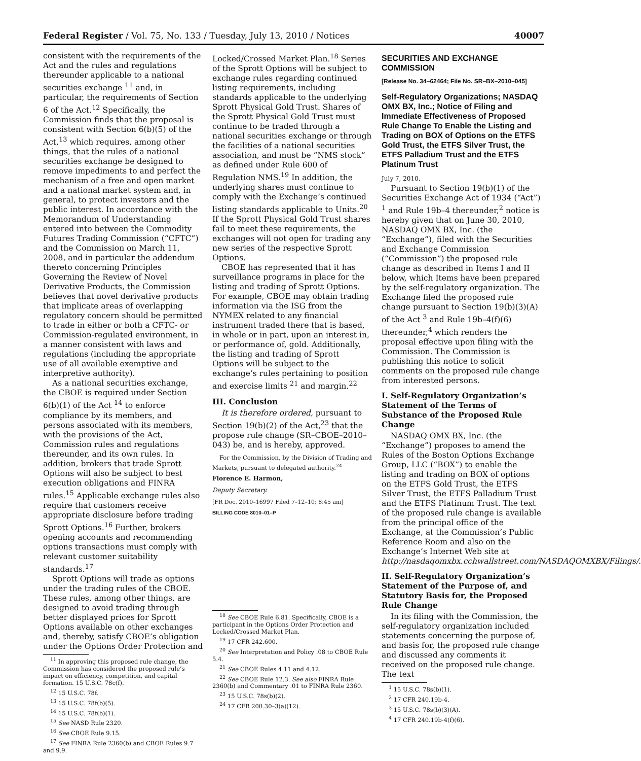Federal Register / Vol. 75, No. 133 / Tuesday, July 13, 2010 / Notices 40007
consistent with the requirements of the Act and the rules and regulations thereunder applicable to a national securities exchange <sup>11</sup> and, in particular, the requirements of Section 6 of the Act.<sup>12</sup> Specifically, the Commission finds that the proposal is consistent with Section 6(b)(5) of the Act,<sup>13</sup> which requires, among other things, that the rules of a national securities exchange be designed to remove impediments to and perfect the mechanism of a free and open market and a national market system and, in general, to protect investors and the public interest. In accordance with the Memorandum of Understanding entered into between the Commodity Futures Trading Commission (“CFTC”) and the Commission on March 11, 2008, and in particular the addendum thereto concerning Principles Governing the Review of Novel Derivative Products, the Commission believes that novel derivative products that implicate areas of overlapping regulatory concern should be permitted to trade in either or both a CFTC- or Commission-regulated environment, in a manner consistent with laws and regulations (including the appropriate use of all available exemptive and interpretive authority).
As a national securities exchange, the CBOE is required under Section 6(b)(1) of the Act <sup>14</sup> to enforce compliance by its members, and persons associated with its members, with the provisions of the Act, Commission rules and regulations thereunder, and its own rules. In addition, brokers that trade Sprott Options will also be subject to best execution obligations and FINRA rules.<sup>15</sup> Applicable exchange rules also require that customers receive appropriate disclosure before trading Sprott Options.<sup>16</sup> Further, brokers opening accounts and recommending options transactions must comply with relevant customer suitability standards.<sup>17</sup>
Sprott Options will trade as options under the trading rules of the CBOE. These rules, among other things, are designed to avoid trading through better displayed prices for Sprott Options available on other exchanges and, thereby, satisfy CBOE’s obligation under the Options Order Protection and
<sup>11</sup> In approving this proposed rule change, the Commission has considered the proposed rule’s impact on efficiency, competition, and capital formation. 15 U.S.C. 78c(f).
<sup>12</sup> 15 U.S.C. 78f.
<sup>13</sup> 15 U.S.C. 78f(b)(5).
<sup>14</sup> 15 U.S.C. 78f(b)(1).
<sup>15</sup> See NASD Rule 2320.
<sup>16</sup> See CBOE Rule 9.15.
<sup>17</sup> See FINRA Rule 2360(b) and CBOE Rules 9.7 and 9.9.
Locked/Crossed Market Plan.<sup>18</sup> Series of the Sprott Options will be subject to exchange rules regarding continued listing requirements, including standards applicable to the underlying Sprott Physical Gold Trust. Shares of the Sprott Physical Gold Trust must continue to be traded through a national securities exchange or through the facilities of a national securities association, and must be “NMS stock” as defined under Rule 600 of Regulation NMS.<sup>19</sup> In addition, the underlying shares must continue to comply with the Exchange’s continued listing standards applicable to Units.<sup>20</sup> If the Sprott Physical Gold Trust shares fail to meet these requirements, the exchanges will not open for trading any new series of the respective Sprott Options.
CBOE has represented that it has surveillance programs in place for the listing and trading of Sprott Options. For example, CBOE may obtain trading information via the ISG from the NYMEX related to any financial instrument traded there that is based, in whole or in part, upon an interest in, or performance of, gold. Additionally, the listing and trading of Sprott Options will be subject to the exchange’s rules pertaining to position and exercise limits <sup>21</sup> and margin.<sup>22</sup>
III. Conclusion
It is therefore ordered, pursuant to Section 19(b)(2) of the Act,<sup>23</sup> that the propose rule change (SR–CBOE–2010–043) be, and is hereby, approved.
For the Commission, by the Division of Trading and Markets, pursuant to delegated authority.<sup>24</sup>
Florence E. Harmon,
Deputy Secretary.
[FR Doc. 2010–16997 Filed 7–12–10; 8:45 am]
BILLING CODE 8010–01–P
<sup>18</sup> See CBOE Rule 6.81. Specifically, CBOE is a participant in the Options Order Protection and Locked/Crossed Market Plan.
<sup>19</sup> 17 CFR 242.600.
<sup>20</sup> See Interpretation and Policy .08 to CBOE Rule 5.4.
<sup>21</sup> See CBOE Rules 4.11 and 4.12.
<sup>22</sup> See CBOE Rule 12.3. See also FINRA Rule 2360(b) and Commentary .01 to FINRA Rule 2360.
<sup>23</sup> 15 U.S.C. 78s(b)(2).
<sup>24</sup> 17 CFR 200.30–3(a)(12).
SECURITIES AND EXCHANGE COMMISSION
[Release No. 34–62464; File No. SR–BX–2010–045]
Self-Regulatory Organizations; NASDAQ OMX BX, Inc.; Notice of Filing and Immediate Effectiveness of Proposed Rule Change To Enable the Listing and Trading on BOX of Options on the ETFS Gold Trust, the ETFS Silver Trust, the ETFS Palladium Trust and the ETFS Platinum Trust
July 7, 2010.
Pursuant to Section 19(b)(1) of the Securities Exchange Act of 1934 (“Act”) <sup>1</sup> and Rule 19b–4 thereunder,<sup>2</sup> notice is hereby given that on June 30, 2010, NASDAQ OMX BX, Inc. (the “Exchange”), filed with the Securities and Exchange Commission (“Commission”) the proposed rule change as described in Items I and II below, which Items have been prepared by the self-regulatory organization. The Exchange filed the proposed rule change pursuant to Section 19(b)(3)(A) of the Act <sup>3</sup> and Rule 19b–4(f)(6) thereunder,<sup>4</sup> which renders the proposal effective upon filing with the Commission. The Commission is publishing this notice to solicit comments on the proposed rule change from interested persons.
I. Self-Regulatory Organization’s Statement of the Terms of Substance of the Proposed Rule Change
NASDAQ OMX BX, Inc. (the “Exchange”) proposes to amend the Rules of the Boston Options Exchange Group, LLC (“BOX”) to enable the listing and trading on BOX of options on the ETFS Gold Trust, the ETFS Silver Trust, the ETFS Palladium Trust and the ETFS Platinum Trust. The text of the proposed rule change is available from the principal office of the Exchange, at the Commission’s Public Reference Room and also on the Exchange’s Internet Web site at http://nasdaqomxbx.cchwallstreet.com/NASDAQOMXBX/Filings/.
II. Self-Regulatory Organization’s Statement of the Purpose of, and Statutory Basis for, the Proposed Rule Change
In its filing with the Commission, the self-regulatory organization included statements concerning the purpose of, and basis for, the proposed rule change and discussed any comments it received on the proposed rule change. The text
<sup>1</sup> 15 U.S.C. 78s(b)(1).
<sup>2</sup> 17 CFR 240.19b-4.
<sup>3</sup> 15 U.S.C. 78s(b)(3)(A).
<sup>4</sup> 17 CFR 240.19b-4(f)(6).